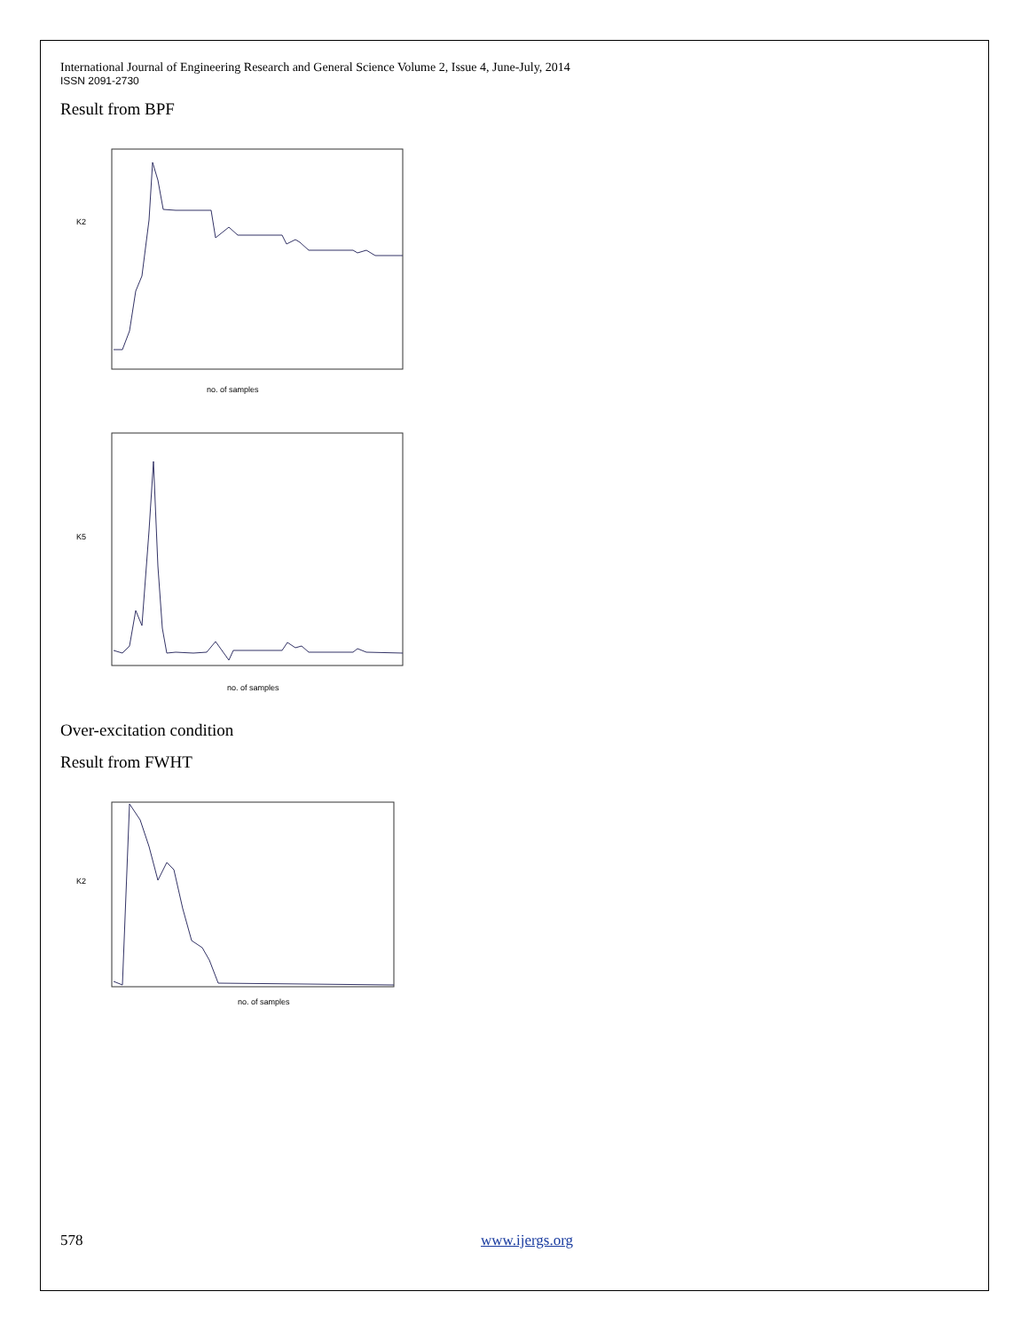International Journal of Engineering Research and General Science Volume 2, Issue 4, June-July, 2014
ISSN 2091-2730
Result from BPF
K2
no. of samples
K5
no. of samples
Over-excitation condition
Result from FWHT
K2
no. of samples
578 www.ijergs.org